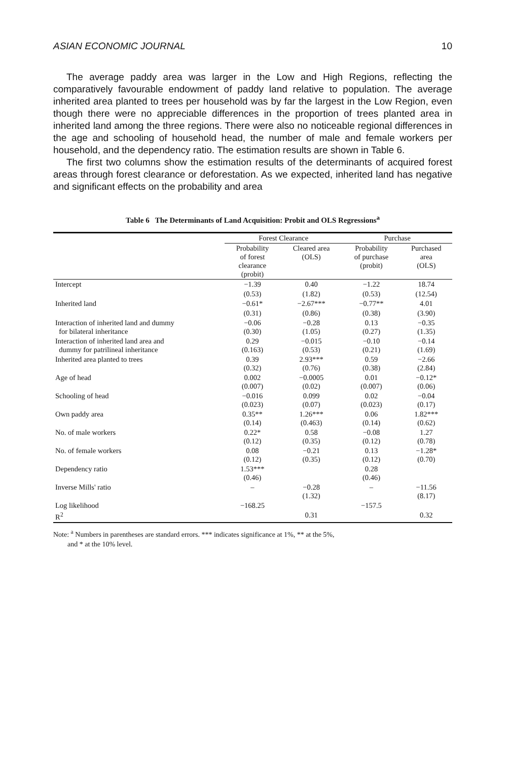ASIAN ECONOMIC JOURNAL 10
The average paddy area was larger in the Low and High Regions, reflecting the comparatively favourable endowment of paddy land relative to population. The average inherited area planted to trees per household was by far the largest in the Low Region, even though there were no appreciable differences in the proportion of trees planted area in inherited land among the three regions. There were also no noticeable regional differences in the age and schooling of household head, the number of male and female workers per household, and the dependency ratio. The estimation results are shown in Table 6.
The first two columns show the estimation results of the determinants of acquired forest areas through forest clearance or deforestation. As we expected, inherited land has negative and significant effects on the probability and area
Table 6 The Determinants of Land Acquisition: Probit and OLS Regressions<sup>a</sup>
| | Forest Clearance | | Purchase | |
| --- | --- | --- | --- | --- |
| | Probability of forest clearance (probit) | Cleared area (OLS) | Probability of purchase (probit) | Purchased area (OLS) |
| Intercept | −1.39 | 0.40 | −1.22 | 18.74 |
| | (0.53) | (1.82) | (0.53) | (12.54) |
| Inherited land | −0.61* | −2.67*** | −0.77** | 4.01 |
| | (0.31) | (0.86) | (0.38) | (3.90) |
| Interaction of inherited land and dummy for bilateral inheritance | −0.06 (0.30) | −0.28 (1.05) | 0.13 (0.27) | −0.35 (1.35) |
| Interaction of inherited land area and dummy for patrilineal inheritance | 0.29 (0.163) | −0.015 (0.53) | −0.10 (0.21) | −0.14 (1.69) |
| Inherited area planted to trees | 0.39 (0.32) | 2.93*** (0.76) | 0.59 (0.38) | −2.66 (2.84) |
| Age of head | 0.002 (0.007) | −0.0005 (0.02) | 0.01 (0.007) | −0.12* (0.06) |
| Schooling of head | −0.016 (0.023) | 0.099 (0.07) | 0.02 (0.023) | −0.04 (0.17) |
| Own paddy area | 0.35** (0.14) | 1.26*** (0.463) | 0.06 (0.14) | 1.82*** (0.62) |
| No. of male workers | 0.22* (0.12) | 0.58 (0.35) | −0.08 (0.12) | 1.27 (0.78) |
| No. of female workers | 0.08 (0.12) | −0.21 (0.35) | 0.13 (0.12) | −1.28* (0.70) |
| Dependency ratio | 1.53*** (0.46) | | 0.28 (0.46) | |
| Inverse Mills' ratio | – | −0.28 (1.32) | – | −11.56 (8.17) |
| Log likelihood | −168.25 | | −157.5 | |
| R<sup>2</sup> | | 0.31 | | 0.32 |
Note: <sup>a</sup> Numbers in parentheses are standard errors. *** indicates significance at 1%, ** at the 5%,
and * at the 10% level.